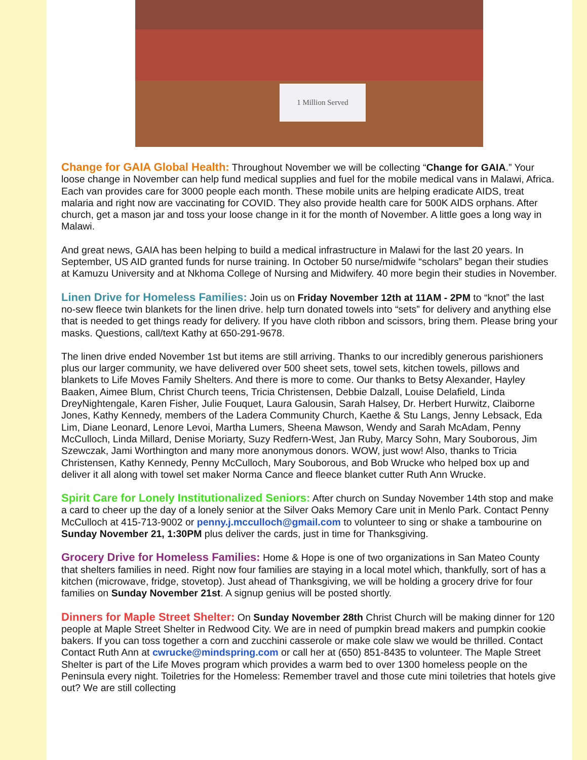1 Million Served
Change for GAIA Global Health: Throughout November we will be collecting “Change for GAIA.” Your loose change in November can help fund medical supplies and fuel for the mobile medical vans in Malawi, Africa. Each van provides care for 3000 people each month. These mobile units are helping eradicate AIDS, treat malaria and right now are vaccinating for COVID. They also provide health care for 500K AIDS orphans. After church, get a mason jar and toss your loose change in it for the month of November. A little goes a long way in Malawi.
And great news, GAIA has been helping to build a medical infrastructure in Malawi for the last 20 years. In September, US AID granted funds for nurse training. In October 50 nurse/midwife “scholars” began their studies at Kamuzu University and at Nkhoma College of Nursing and Midwifery. 40 more begin their studies in November.
Linen Drive for Homeless Families: Join us on Friday November 12th at 11AM - 2PM to “knot” the last no-sew fleece twin blankets for the linen drive. help turn donated towels into “sets” for delivery and anything else that is needed to get things ready for delivery. If you have cloth ribbon and scissors, bring them. Please bring your masks. Questions, call/text Kathy at 650-291-9678.
The linen drive ended November 1st but items are still arriving. Thanks to our incredibly generous parishioners plus our larger community, we have delivered over 500 sheet sets, towel sets, kitchen towels, pillows and blankets to Life Moves Family Shelters. And there is more to come. Our thanks to Betsy Alexander, Hayley Baaken, Aimee Blum, Christ Church teens, Tricia Christensen, Debbie Dalzall, Louise Delafield, Linda DreyNightengale, Karen Fisher, Julie Fouquet, Laura Galousin, Sarah Halsey, Dr. Herbert Hurwitz, Claiborne Jones, Kathy Kennedy, members of the Ladera Community Church, Kaethe & Stu Langs, Jenny Lebsack, Eda Lim, Diane Leonard, Lenore Levoi, Martha Lumers, Sheena Mawson, Wendy and Sarah McAdam, Penny McCulloch, Linda Millard, Denise Moriarty, Suzy Redfern-West, Jan Ruby, Marcy Sohn, Mary Souborous, Jim Szewczak, Jami Worthington and many more anonymous donors. WOW, just wow! Also, thanks to Tricia Christensen, Kathy Kennedy, Penny McCulloch, Mary Souborous, and Bob Wrucke who helped box up and deliver it all along with towel set maker Norma Cance and fleece blanket cutter Ruth Ann Wrucke.
Spirit Care for Lonely Institutionalized Seniors: After church on Sunday November 14th stop and make a card to cheer up the day of a lonely senior at the Silver Oaks Memory Care unit in Menlo Park. Contact Penny McCulloch at 415-713-9002 or penny.j.mcculloch@gmail.com to volunteer to sing or shake a tambourine on Sunday November 21, 1:30PM plus deliver the cards, just in time for Thanksgiving.
Grocery Drive for Homeless Families: Home & Hope is one of two organizations in San Mateo County that shelters families in need. Right now four families are staying in a local motel which, thankfully, sort of has a kitchen (microwave, fridge, stovetop). Just ahead of Thanksgiving, we will be holding a grocery drive for four families on Sunday November 21st. A signup genius will be posted shortly.
Dinners for Maple Street Shelter: On Sunday November 28th Christ Church will be making dinner for 120 people at Maple Street Shelter in Redwood City. We are in need of pumpkin bread makers and pumpkin cookie bakers. If you can toss together a corn and zucchini casserole or make cole slaw we would be thrilled. Contact Contact Ruth Ann at cwrucke@mindspring.com or call her at (650) 851-8435 to volunteer. The Maple Street Shelter is part of the Life Moves program which provides a warm bed to over 1300 homeless people on the Peninsula every night. Toiletries for the Homeless: Remember travel and those cute mini toiletries that hotels give out? We are still collecting